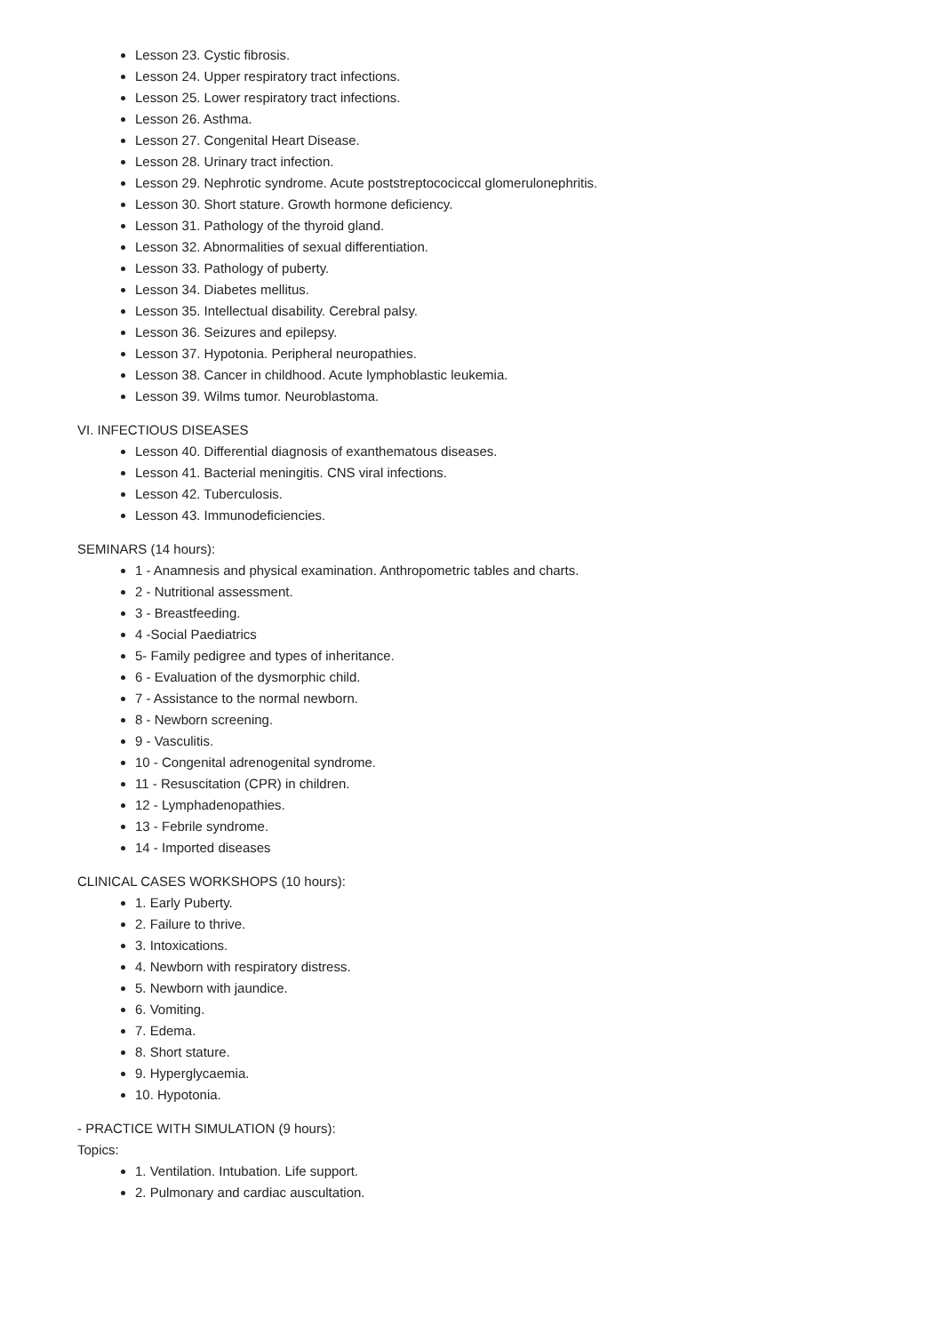Lesson 23. Cystic fibrosis.
Lesson 24. Upper respiratory tract infections.
Lesson 25. Lower respiratory tract infections.
Lesson 26. Asthma.
Lesson 27. Congenital Heart Disease.
Lesson 28. Urinary tract infection.
Lesson 29. Nephrotic syndrome. Acute poststreptocociccal glomerulonephritis.
Lesson 30. Short stature. Growth hormone deficiency.
Lesson 31. Pathology of the thyroid gland.
Lesson 32. Abnormalities of sexual differentiation.
Lesson 33. Pathology of puberty.
Lesson 34. Diabetes mellitus.
Lesson 35. Intellectual disability. Cerebral palsy.
Lesson 36. Seizures and epilepsy.
Lesson 37. Hypotonia. Peripheral neuropathies.
Lesson 38. Cancer in childhood. Acute lymphoblastic leukemia.
Lesson 39. Wilms tumor. Neuroblastoma.
VI. INFECTIOUS DISEASES
Lesson 40. Differential diagnosis of exanthematous diseases.
Lesson 41. Bacterial meningitis. CNS viral infections.
Lesson 42. Tuberculosis.
Lesson 43. Immunodeficiencies.
SEMINARS (14 hours):
1 - Anamnesis and physical examination. Anthropometric tables and charts.
2 - Nutritional assessment.
3 - Breastfeeding.
4 -Social Paediatrics
5- Family pedigree and types of inheritance.
6 - Evaluation of the dysmorphic child.
7 - Assistance to the normal newborn.
8 - Newborn screening.
9 - Vasculitis.
10 - Congenital adrenogenital syndrome.
11 - Resuscitation (CPR) in children.
12 - Lymphadenopathies.
13 - Febrile syndrome.
14 - Imported diseases
CLINICAL CASES WORKSHOPS (10 hours):
1. Early Puberty.
2. Failure to thrive.
3. Intoxications.
4. Newborn with respiratory distress.
5. Newborn with jaundice.
6. Vomiting.
7. Edema.
8. Short stature.
9. Hyperglycaemia.
10. Hypotonia.
- PRACTICE WITH SIMULATION (9 hours):
Topics:
1. Ventilation. Intubation. Life support.
2. Pulmonary and cardiac auscultation.